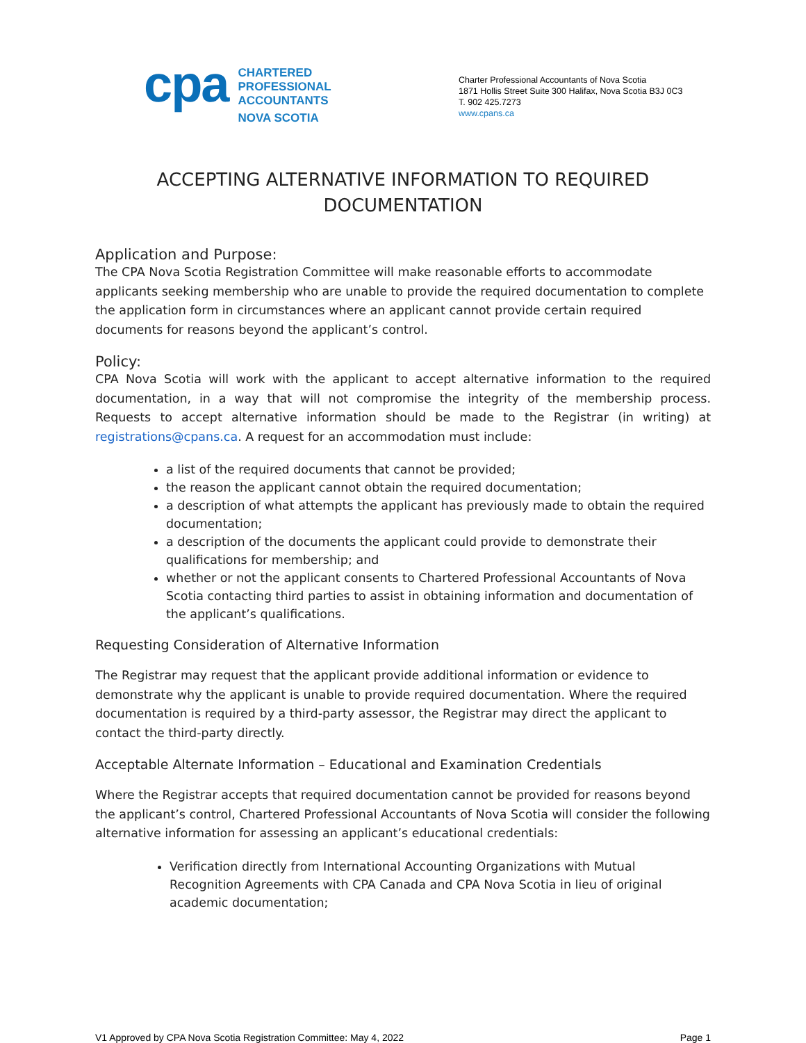cpa
CHARTERED
PROFESSIONAL
ACCOUNTANTS
NOVA SCOTIA
Charter Professional Accountants of Nova Scotia
1871 Hollis Street Suite 300 Halifax, Nova Scotia B3J 0C3
T. 902 425.7273
www.cpans.ca
ACCEPTING ALTERNATIVE INFORMATION TO REQUIRED DOCUMENTATION
Application and Purpose:
The CPA Nova Scotia Registration Committee will make reasonable efforts to accommodate applicants seeking membership who are unable to provide the required documentation to complete the application form in circumstances where an applicant cannot provide certain required documents for reasons beyond the applicant’s control.
Policy:
CPA Nova Scotia will work with the applicant to accept alternative information to the required documentation, in a way that will not compromise the integrity of the membership process. Requests to accept alternative information should be made to the Registrar (in writing) at registrations@cpans.ca. A request for an accommodation must include:
a list of the required documents that cannot be provided;
the reason the applicant cannot obtain the required documentation;
a description of what attempts the applicant has previously made to obtain the required documentation;
a description of the documents the applicant could provide to demonstrate their qualifications for membership; and
whether or not the applicant consents to Chartered Professional Accountants of Nova Scotia contacting third parties to assist in obtaining information and documentation of the applicant’s qualifications.
Requesting Consideration of Alternative Information
The Registrar may request that the applicant provide additional information or evidence to demonstrate why the applicant is unable to provide required documentation. Where the required documentation is required by a third-party assessor, the Registrar may direct the applicant to contact the third-party directly.
Acceptable Alternate Information – Educational and Examination Credentials
Where the Registrar accepts that required documentation cannot be provided for reasons beyond the applicant’s control, Chartered Professional Accountants of Nova Scotia will consider the following alternative information for assessing an applicant’s educational credentials:
Verification directly from International Accounting Organizations with Mutual Recognition Agreements with CPA Canada and CPA Nova Scotia in lieu of original academic documentation;
V1 Approved by CPA Nova Scotia Registration Committee: May 4, 2022 Page 1